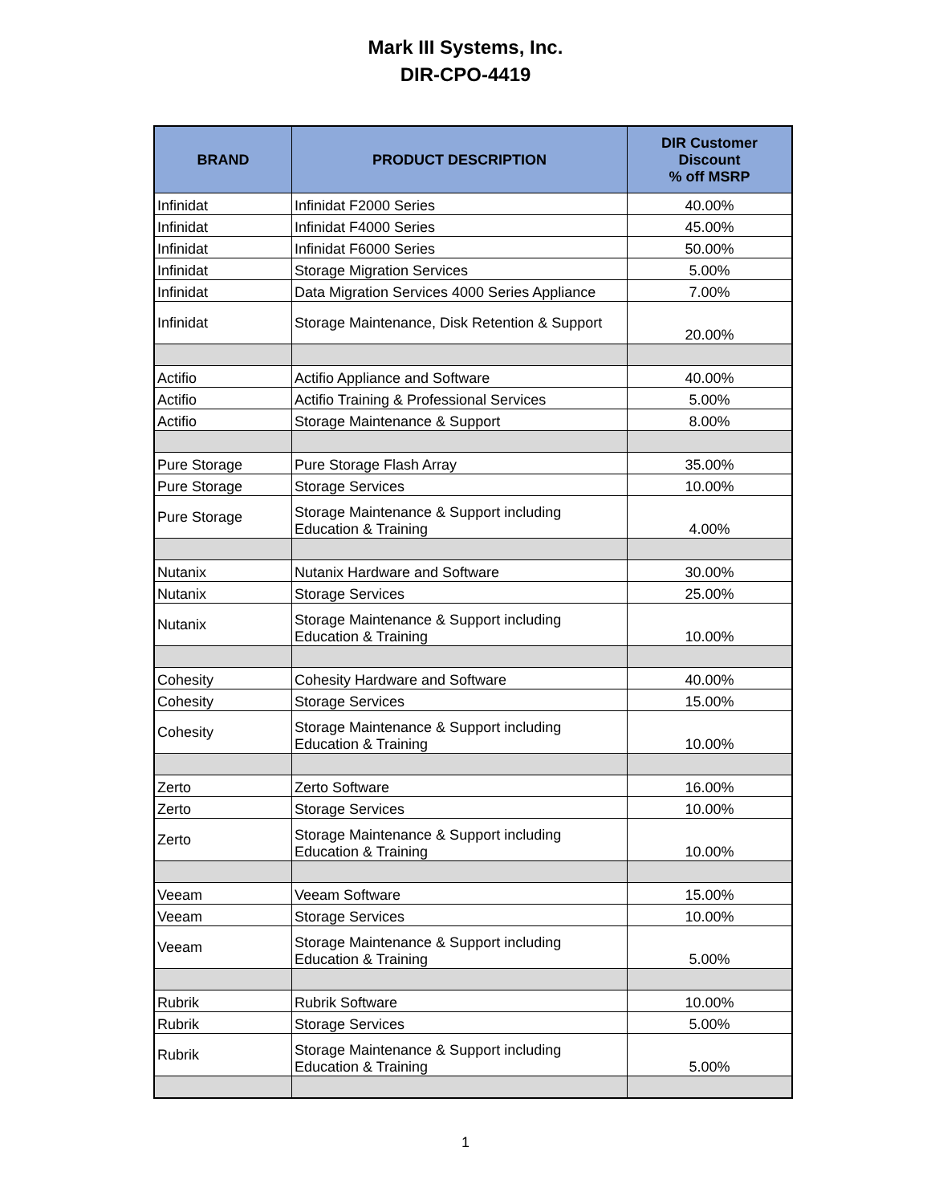Mark III Systems, Inc.
DIR-CPO-4419
| BRAND | PRODUCT DESCRIPTION | DIR Customer Discount % off MSRP |
| --- | --- | --- |
| Infinidat | Infinidat F2000 Series | 40.00% |
| Infinidat | Infinidat F4000 Series | 45.00% |
| Infinidat | Infinidat F6000 Series | 50.00% |
| Infinidat | Storage Migration Services | 5.00% |
| Infinidat | Data Migration Services 4000 Series Appliance | 7.00% |
| Infinidat | Storage Maintenance, Disk Retention & Support | 20.00% |
| Actifio | Actifio Appliance and Software | 40.00% |
| Actifio | Actifio Training & Professional Services | 5.00% |
| Actifio | Storage Maintenance & Support | 8.00% |
| Pure Storage | Pure Storage Flash Array | 35.00% |
| Pure Storage | Storage Services | 10.00% |
| Pure Storage | Storage Maintenance & Support including Education & Training | 4.00% |
| Nutanix | Nutanix Hardware and Software | 30.00% |
| Nutanix | Storage Services | 25.00% |
| Nutanix | Storage Maintenance & Support including Education & Training | 10.00% |
| Cohesity | Cohesity Hardware and Software | 40.00% |
| Cohesity | Storage Services | 15.00% |
| Cohesity | Storage Maintenance & Support including Education & Training | 10.00% |
| Zerto | Zerto Software | 16.00% |
| Zerto | Storage Services | 10.00% |
| Zerto | Storage Maintenance & Support including Education & Training | 10.00% |
| Veeam | Veeam Software | 15.00% |
| Veeam | Storage Services | 10.00% |
| Veeam | Storage Maintenance & Support including Education & Training | 5.00% |
| Rubrik | Rubrik Software | 10.00% |
| Rubrik | Storage Services | 5.00% |
| Rubrik | Storage Maintenance & Support including Education & Training | 5.00% |
1